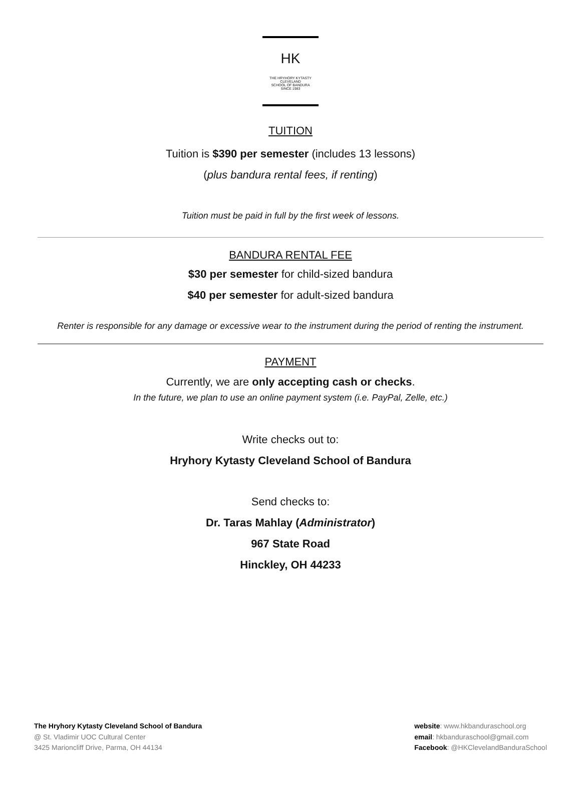HK
THE HRYHORY KYTASTY
CLEVELAND
SCHOOL OF BANDURA
SINCE 1983
TUITION
Tuition is $390 per semester (includes 13 lessons)
(plus bandura rental fees, if renting)
Tuition must be paid in full by the first week of lessons.
BANDURA RENTAL FEE
$30 per semester for child-sized bandura
$40 per semester for adult-sized bandura
Renter is responsible for any damage or excessive wear to the instrument during the period of renting the instrument.
PAYMENT
Currently, we are only accepting cash or checks.
In the future, we plan to use an online payment system (i.e. PayPal, Zelle, etc.)
Write checks out to:
Hryhory Kytasty Cleveland School of Bandura
Send checks to:
Dr. Taras Mahlay (Administrator)
967 State Road
Hinckley, OH 44233
The Hryhory Kytasty Cleveland School of Bandura
@ St. Vladimir UOC Cultural Center
3425 Marioncliff Drive, Parma, OH 44134
website: www.hkbanduraschool.org
email: hkbanduraschool@gmail.com
Facebook: @HKClevelandBanduraSchool